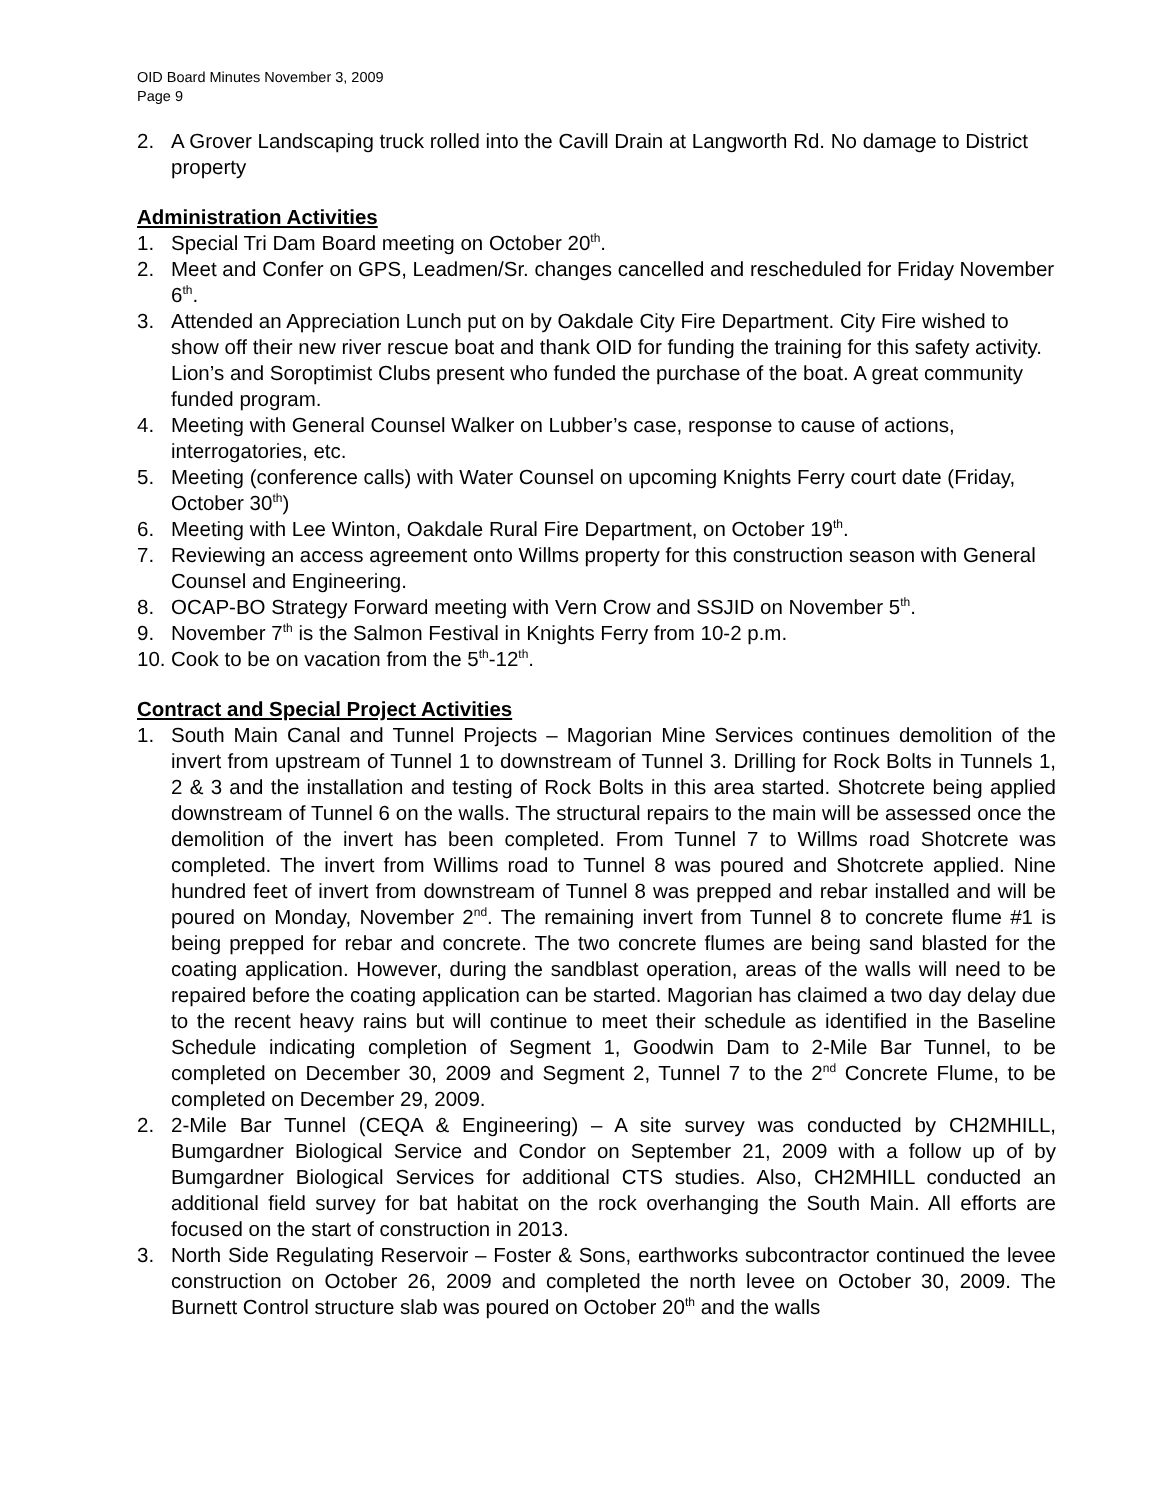OID Board Minutes November 3, 2009
Page 9
2. A Grover Landscaping truck rolled into the Cavill Drain at Langworth Rd. No damage to District property
Administration Activities
1. Special Tri Dam Board meeting on October 20<sup>th</sup>.
2. Meet and Confer on GPS, Leadmen/Sr. changes cancelled and rescheduled for Friday November 6<sup>th</sup>.
3. Attended an Appreciation Lunch put on by Oakdale City Fire Department. City Fire wished to show off their new river rescue boat and thank OID for funding the training for this safety activity. Lion’s and Soroptimist Clubs present who funded the purchase of the boat. A great community funded program.
4. Meeting with General Counsel Walker on Lubber’s case, response to cause of actions, interrogatories, etc.
5. Meeting (conference calls) with Water Counsel on upcoming Knights Ferry court date (Friday, October 30<sup>th</sup>)
6. Meeting with Lee Winton, Oakdale Rural Fire Department, on October 19<sup>th</sup>.
7. Reviewing an access agreement onto Willms property for this construction season with General Counsel and Engineering.
8. OCAP-BO Strategy Forward meeting with Vern Crow and SSJID on November 5<sup>th</sup>.
9. November 7<sup>th</sup> is the Salmon Festival in Knights Ferry from 10-2 p.m.
10.
Cook to be on vacation from the 5<sup>th</sup>-12<sup>th</sup>.
Contract and Special Project Activities
1. South Main Canal and Tunnel Projects – Magorian Mine Services continues demolition of the invert from upstream of Tunnel 1 to downstream of Tunnel 3. Drilling for Rock Bolts in Tunnels 1, 2 & 3 and the installation and testing of Rock Bolts in this area started. Shotcrete being applied downstream of Tunnel 6 on the walls. The structural repairs to the main will be assessed once the demolition of the invert has been completed. From Tunnel 7 to Willms road Shotcrete was completed. The invert from Willims road to Tunnel 8 was poured and Shotcrete applied. Nine hundred feet of invert from downstream of Tunnel 8 was prepped and rebar installed and will be poured on Monday, November 2<sup>nd</sup>. The remaining invert from Tunnel 8 to concrete flume #1 is being prepped for rebar and concrete. The two concrete flumes are being sand blasted for the coating application. However, during the sandblast operation, areas of the walls will need to be repaired before the coating application can be started. Magorian has claimed a two day delay due to the recent heavy rains but will continue to meet their schedule as identified in the Baseline Schedule indicating completion of Segment 1, Goodwin Dam to 2-Mile Bar Tunnel, to be completed on December 30, 2009 and Segment 2, Tunnel 7 to the 2<sup>nd</sup> Concrete Flume, to be completed on December 29, 2009.
2. 2-Mile Bar Tunnel (CEQA & Engineering) – A site survey was conducted by CH2MHILL, Bumgardner Biological Service and Condor on September 21, 2009 with a follow up of by Bumgardner Biological Services for additional CTS studies. Also, CH2MHILL conducted an additional field survey for bat habitat on the rock overhanging the South Main. All efforts are focused on the start of construction in 2013.
3. North Side Regulating Reservoir – Foster & Sons, earthworks subcontractor continued the levee construction on October 26, 2009 and completed the north levee on October 30, 2009. The Burnett Control structure slab was poured on October 20<sup>th</sup> and the walls